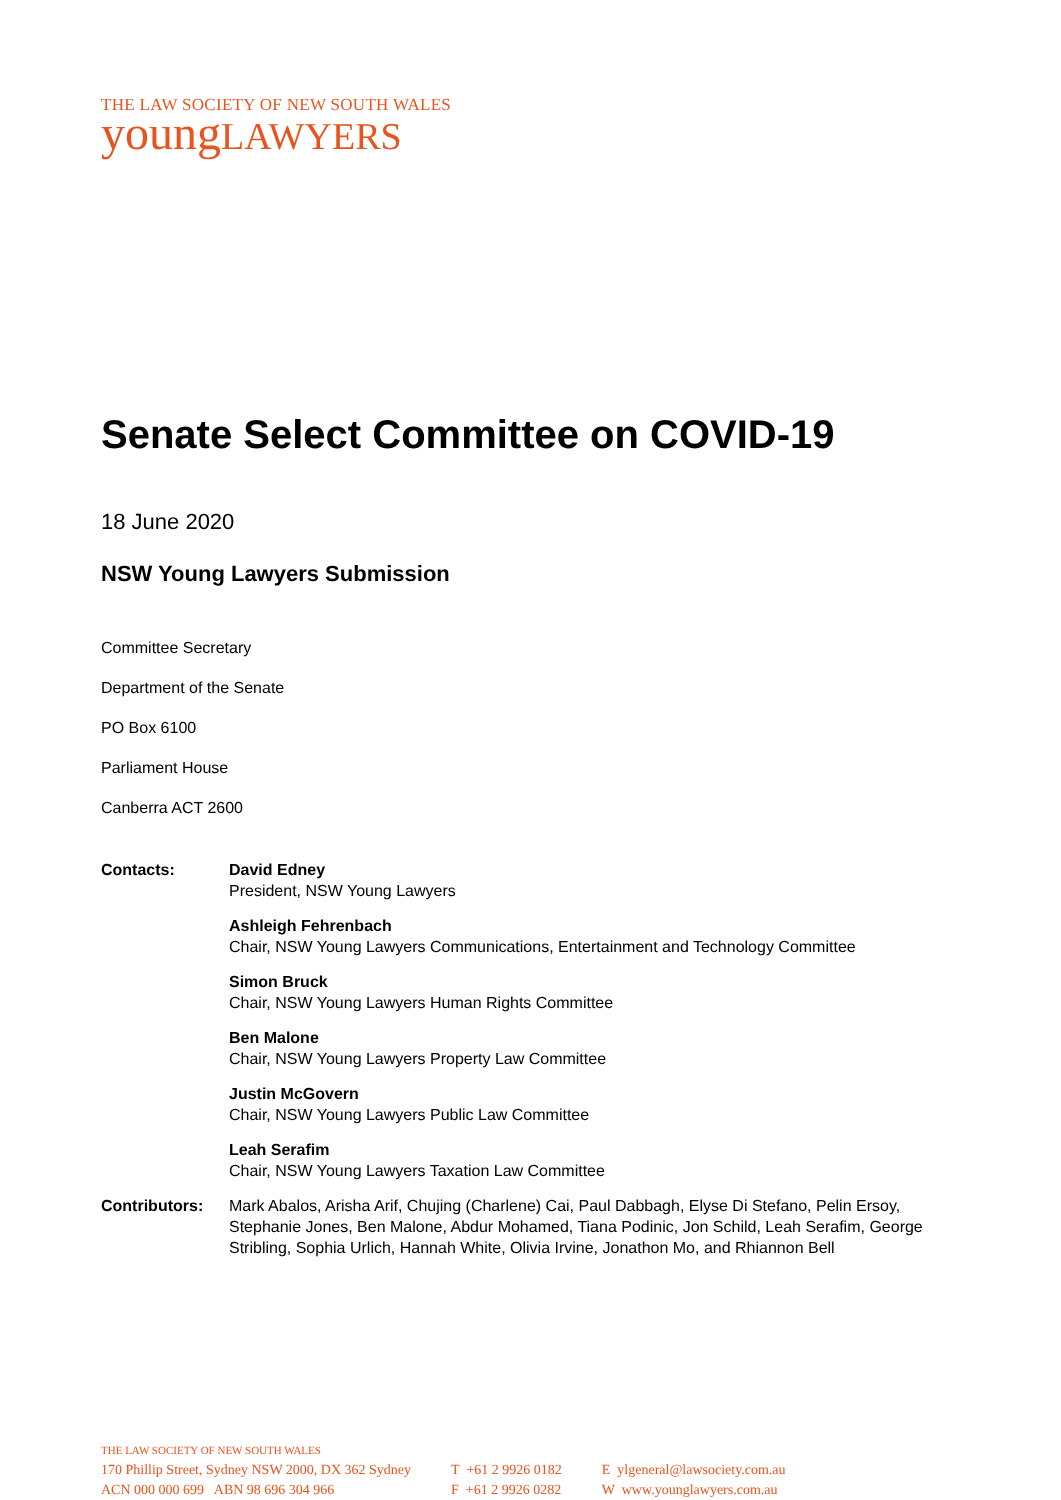THE LAW SOCIETY OF NEW SOUTH WALES
youngLAWYERS
Senate Select Committee on COVID-19
18 June 2020
NSW Young Lawyers Submission
Committee Secretary
Department of the Senate
PO Box 6100
Parliament House
Canberra ACT 2600
| Contacts: | David Edney President, NSW Young Lawyers |
| | Ashleigh Fehrenbach Chair, NSW Young Lawyers Communications, Entertainment and Technology Committee |
| | Simon Bruck Chair, NSW Young Lawyers Human Rights Committee |
| | Ben Malone Chair, NSW Young Lawyers Property Law Committee |
| | Justin McGovern Chair, NSW Young Lawyers Public Law Committee |
| | Leah Serafim Chair, NSW Young Lawyers Taxation Law Committee |
| Contributors: | Mark Abalos, Arisha Arif, Chujing (Charlene) Cai, Paul Dabbagh, Elyse Di Stefano, Pelin Ersoy, Stephanie Jones, Ben Malone, Abdur Mohamed, Tiana Podinic, Jon Schild, Leah Serafim, George Stribling, Sophia Urlich, Hannah White, Olivia Irvine, Jonathon Mo, and Rhiannon Bell |
THE LAW SOCIETY OF NEW SOUTH WALES
170 Phillip Street, Sydney NSW 2000, DX 362 Sydney
ACN 000 000 699 ABN 98 696 304 966
T +61 2 9926 0182
F +61 2 9926 0282
E ylgeneral@lawsociety.com.au
W www.younglawyers.com.au